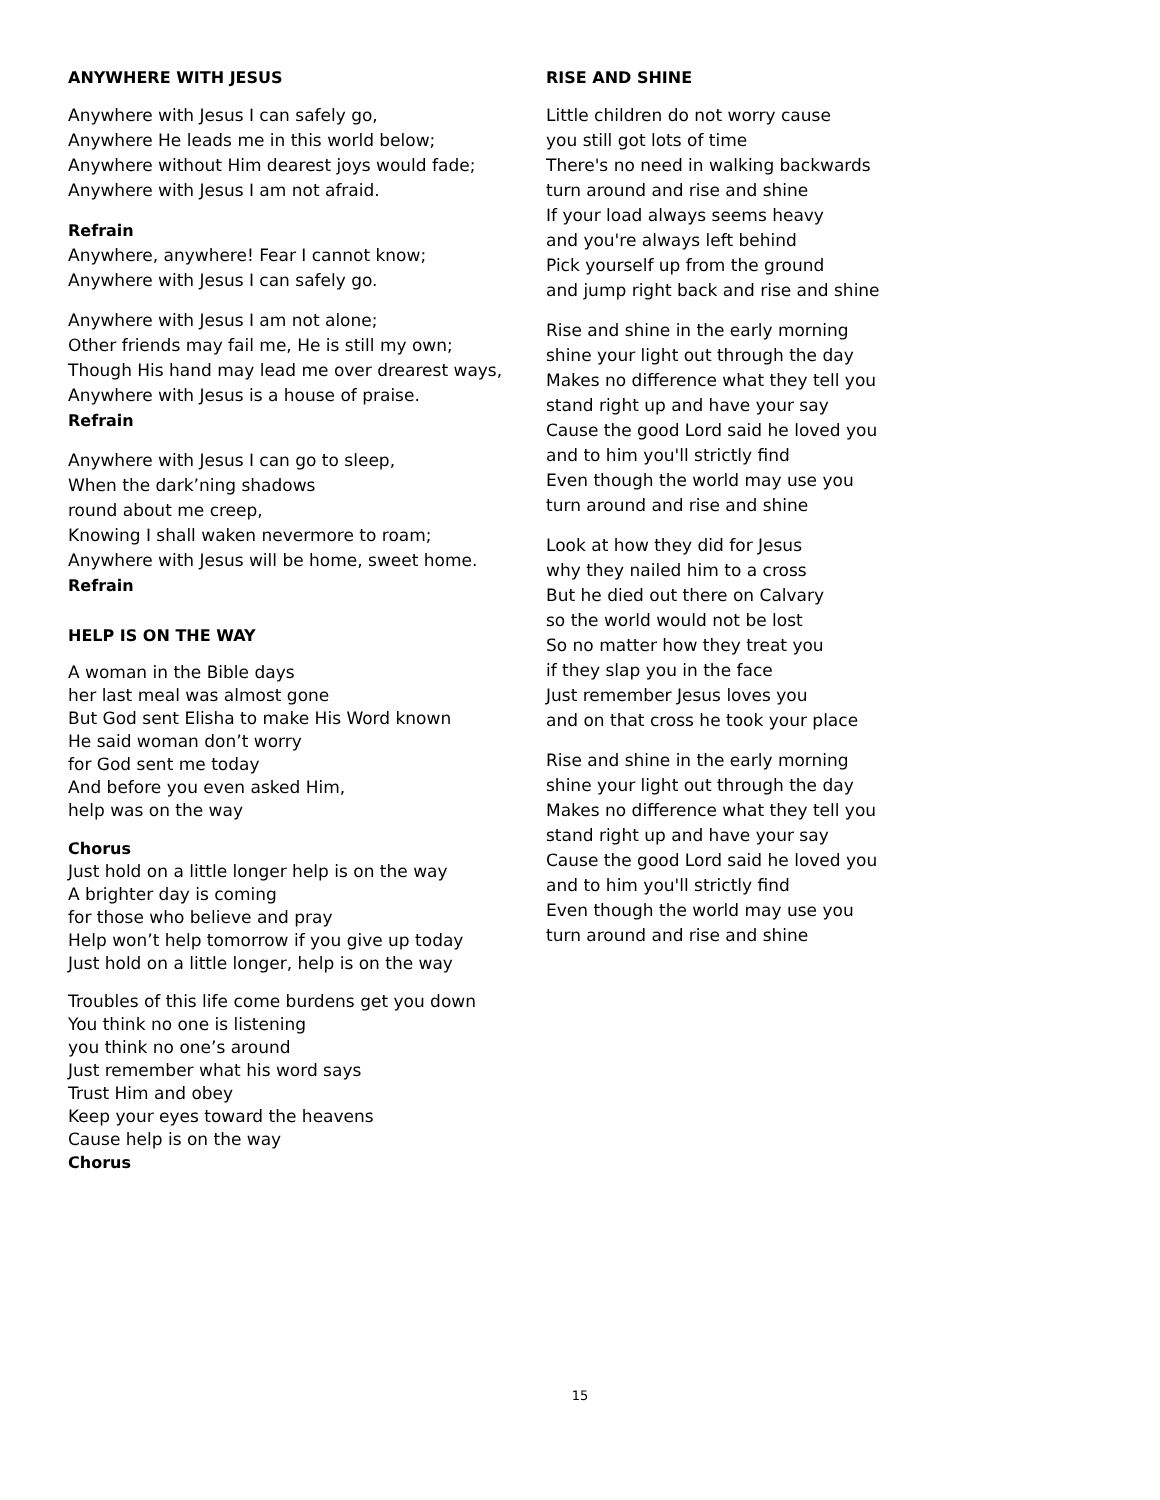ANYWHERE WITH JESUS
Anywhere with Jesus I can safely go,
Anywhere He leads me in this world below;
Anywhere without Him dearest joys would fade;
Anywhere with Jesus I am not afraid.
Refrain
Anywhere, anywhere! Fear I cannot know;
Anywhere with Jesus I can safely go.
Anywhere with Jesus I am not alone;
Other friends may fail me, He is still my own;
Though His hand may lead me over drearest ways,
Anywhere with Jesus is a house of praise.
Refrain
Anywhere with Jesus I can go to sleep,
When the dark’ning shadows
round about me creep,
Knowing I shall waken nevermore to roam;
Anywhere with Jesus will be home, sweet home.
Refrain
HELP IS ON THE WAY
A woman in the Bible days
her last meal was almost gone
But God sent Elisha to make His Word known
He said woman don’t worry
for God sent me today
And before you even asked Him,
help was on the way
Chorus
Just hold on a little longer help is on the way
A brighter day is coming
for those who believe and pray
Help won’t help tomorrow if you give up today
Just hold on a little longer, help is on the way
Troubles of this life come burdens get you down
You think no one is listening
you think no one’s around
Just remember what his word says
Trust Him and obey
Keep your eyes toward the heavens
Cause help is on the way
Chorus
RISE AND SHINE
Little children do not worry cause
you still got lots of time
There's no need in walking backwards
turn around and rise and shine
If your load always seems heavy
and you're always left behind
Pick yourself up from the ground
and jump right back and rise and shine
Rise and shine in the early morning
shine your light out through the day
Makes no difference what they tell you
stand right up and have your say
Cause the good Lord said he loved you
and to him you'll strictly find
Even though the world may use you
turn around and rise and shine
Look at how they did for Jesus
why they nailed him to a cross
But he died out there on Calvary
so the world would not be lost
So no matter how they treat you
if they slap you in the face
Just remember Jesus loves you
and on that cross he took your place
Rise and shine in the early morning
shine your light out through the day
Makes no difference what they tell you
stand right up and have your say
Cause the good Lord said he loved you
and to him you'll strictly find
Even though the world may use you
turn around and rise and shine
15